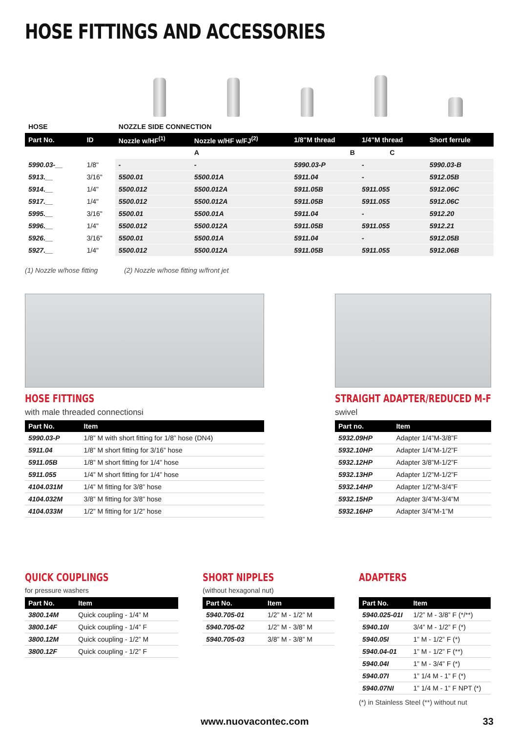HOSE FITTINGS AND ACCESSORIES
| HOSE | | NOZZLE SIDE CONNECTION | | | | |
| Part No. | ID | Nozzle w/HF<sup>(1)</sup> | Nozzle w/HF w/FJ<sup>(2)</sup> | 1/8"M thread | 1/4"M thread | Short ferrule |
| | | | A | B | C | |
| 5990.03-__ | 1/8" | - | - | 5990.03-P | - | 5990.03-B |
| 5913.__ | 3/16" | 5500.01 | 5500.01A | 5911.04 | - | 5912.05B |
| 5914.__ | 1/4" | 5500.012 | 5500.012A | 5911.05B | 5911.055 | 5912.06C |
| 5917.__ | 1/4" | 5500.012 | 5500.012A | 5911.05B | 5911.055 | 5912.06C |
| 5995.__ | 3/16" | 5500.01 | 5500.01A | 5911.04 | - | 5912.20 |
| 5996.__ | 1/4" | 5500.012 | 5500.012A | 5911.05B | 5911.055 | 5912.21 |
| 5926.__ | 3/16" | 5500.01 | 5500.01A | 5911.04 | - | 5912.05B |
| 5927.__ | 1/4" | 5500.012 | 5500.012A | 5911.05B | 5911.055 | 5912.06B |
(1) Nozzle w/hose fitting (2) Nozzle w/hose fitting w/front jet
HOSE FITTINGS
with male threaded connectionsi
| Part No. | Item |
| --- | --- |
| 5990.03-P | 1/8” M with short fitting for 1/8” hose (DN4) |
| 5911.04 | 1/8” M short fitting for 3/16” hose |
| 5911.05B | 1/8” M short fitting for 1/4” hose |
| 5911.055 | 1/4” M short fitting for 1/4” hose |
| 4104.031M | 1/4” M fitting for 3/8” hose |
| 4104.032M | 3/8” M fitting for 3/8” hose |
| 4104.033M | 1/2” M fitting for 1/2” hose |
STRAIGHT ADAPTER/REDUCED M-F
swivel
| Part no. | Item |
| --- | --- |
| 5932.09HP | Adapter 1/4”M-3/8”F |
| 5932.10HP | Adapter 1/4”M-1/2”F |
| 5932.12HP | Adapter 3/8”M-1/2”F |
| 5932.13HP | Adapter 1/2”M-1/2”F |
| 5932.14HP | Adapter 1/2”M-3/4”F |
| 5932.15HP | Adapter 3/4”M-3/4”M |
| 5932.16HP | Adapter 3/4”M-1”M |
QUICK COUPLINGS
for pressure washers
| Part No. | Item |
| --- | --- |
| 3800.14M | Quick coupling - 1/4” M |
| 3800.14F | Quick coupling - 1/4” F |
| 3800.12M | Quick coupling - 1/2” M |
| 3800.12F | Quick coupling - 1/2” F |
SHORT NIPPLES
(without hexagonal nut)
| Part No. | Item |
| --- | --- |
| 5940.705-01 | 1/2” M - 1/2” M |
| 5940.705-02 | 1/2” M - 3/8” M |
| 5940.705-03 | 3/8” M - 3/8” M |
ADAPTERS
| Part No. | Item |
| --- | --- |
| 5940.025-01I | 1/2” M - 3/8” F (*/**) |
| 5940.10I | 3/4” M - 1/2” F (*) |
| 5940.05I | 1” M - 1/2” F (*) |
| 5940.04-01 | 1” M - 1/2” F (**) |
| 5940.04I | 1” M - 3/4” F (*) |
| 5940.07I | 1” 1/4 M - 1” F (*) |
| 5940.07NI | 1” 1/4 M - 1” F NPT (*) |
(*) in Stainless Steel (**) without nut
www.nuovacontec.com 33